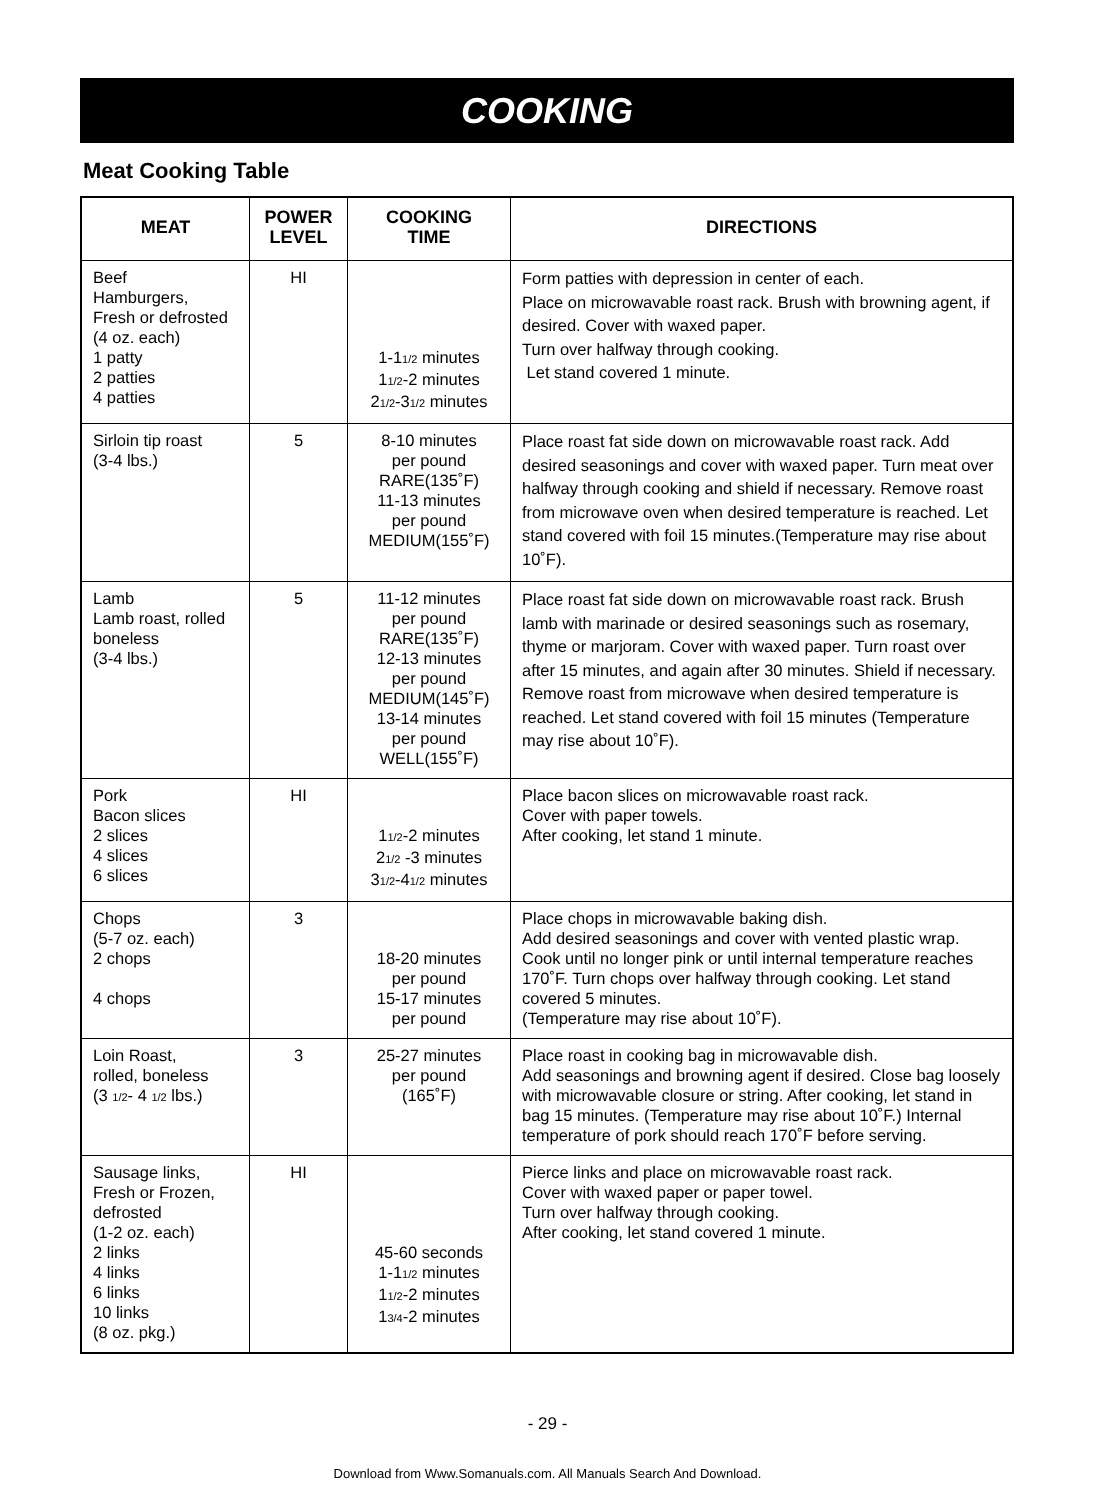COOKING
Meat Cooking Table
| MEAT | POWER LEVEL | COOKING TIME | DIRECTIONS |
| --- | --- | --- | --- |
| Beef Hamburgers, Fresh or defrosted (4 oz. each) 1 patty 2 patties 4 patties | HI | 1-1 1/2 minutes 1 1/2 -2 minutes 2 1/2 -3 1/2 minutes | Form patties with depression in center of each. Place on microwavable roast rack. Brush with browning agent, if desired. Cover with waxed paper. Turn over halfway through cooking. Let stand covered 1 minute. |
| Sirloin tip roast (3-4 lbs.) | 5 | 8-10 minutes per pound RARE(135˚F) 11-13 minutes per pound MEDIUM(155˚F) | Place roast fat side down on microwavable roast rack. Add desired seasonings and cover with waxed paper. Turn meat over halfway through cooking and shield if necessary. Remove roast from microwave oven when desired temperature is reached. Let stand covered with foil 15 minutes.(Temperature may rise about 10˚F). |
| Lamb Lamb roast, rolled boneless (3-4 lbs.) | 5 | 11-12 minutes per pound RARE(135˚F) 12-13 minutes per pound MEDIUM(145˚F) 13-14 minutes per pound WELL(155˚F) | Place roast fat side down on microwavable roast rack. Brush lamb with marinade or desired seasonings such as rosemary, thyme or marjoram. Cover with waxed paper. Turn roast over after 15 minutes, and again after 30 minutes. Shield if necessary. Remove roast from microwave when desired temperature is reached. Let stand covered with foil 15 minutes (Temperature may rise about 10˚F). |
| Pork Bacon slices 2 slices 4 slices 6 slices | HI | 1 1/2 -2 minutes 2 1/2 -3 minutes 3 1/2 -4 1/2 minutes | Place bacon slices on microwavable roast rack. Cover with paper towels. After cooking, let stand 1 minute. |
| Chops (5-7 oz. each) 2 chops 4 chops | 3 | 18-20 minutes per pound 15-17 minutes per pound | Place chops in microwavable baking dish. Add desired seasonings and cover with vented plastic wrap. Cook until no longer pink or until internal temperature reaches 170˚F. Turn chops over halfway through cooking. Let stand covered 5 minutes. (Temperature may rise about 10˚F). |
| Loin Roast, rolled, boneless (3 1/2 - 4 1/2 lbs.) | 3 | 25-27 minutes per pound (165˚F) | Place roast in cooking bag in microwavable dish. Add seasonings and browning agent if desired. Close bag loosely with microwavable closure or string. After cooking, let stand in bag 15 minutes. (Temperature may rise about 10˚F.) Internal temperature of pork should reach 170˚F before serving. |
| Sausage links, Fresh or Frozen, defrosted (1-2 oz. each) 2 links 4 links 6 links 10 links (8 oz. pkg.) | HI | 45-60 seconds 1-1 1/2 minutes 1 1/2 -2 minutes 1 3/4 -2 minutes | Pierce links and place on microwavable roast rack. Cover with waxed paper or paper towel. Turn over halfway through cooking. After cooking, let stand covered 1 minute. |
- 29 -
Download from Www.Somanuals.com. All Manuals Search And Download.